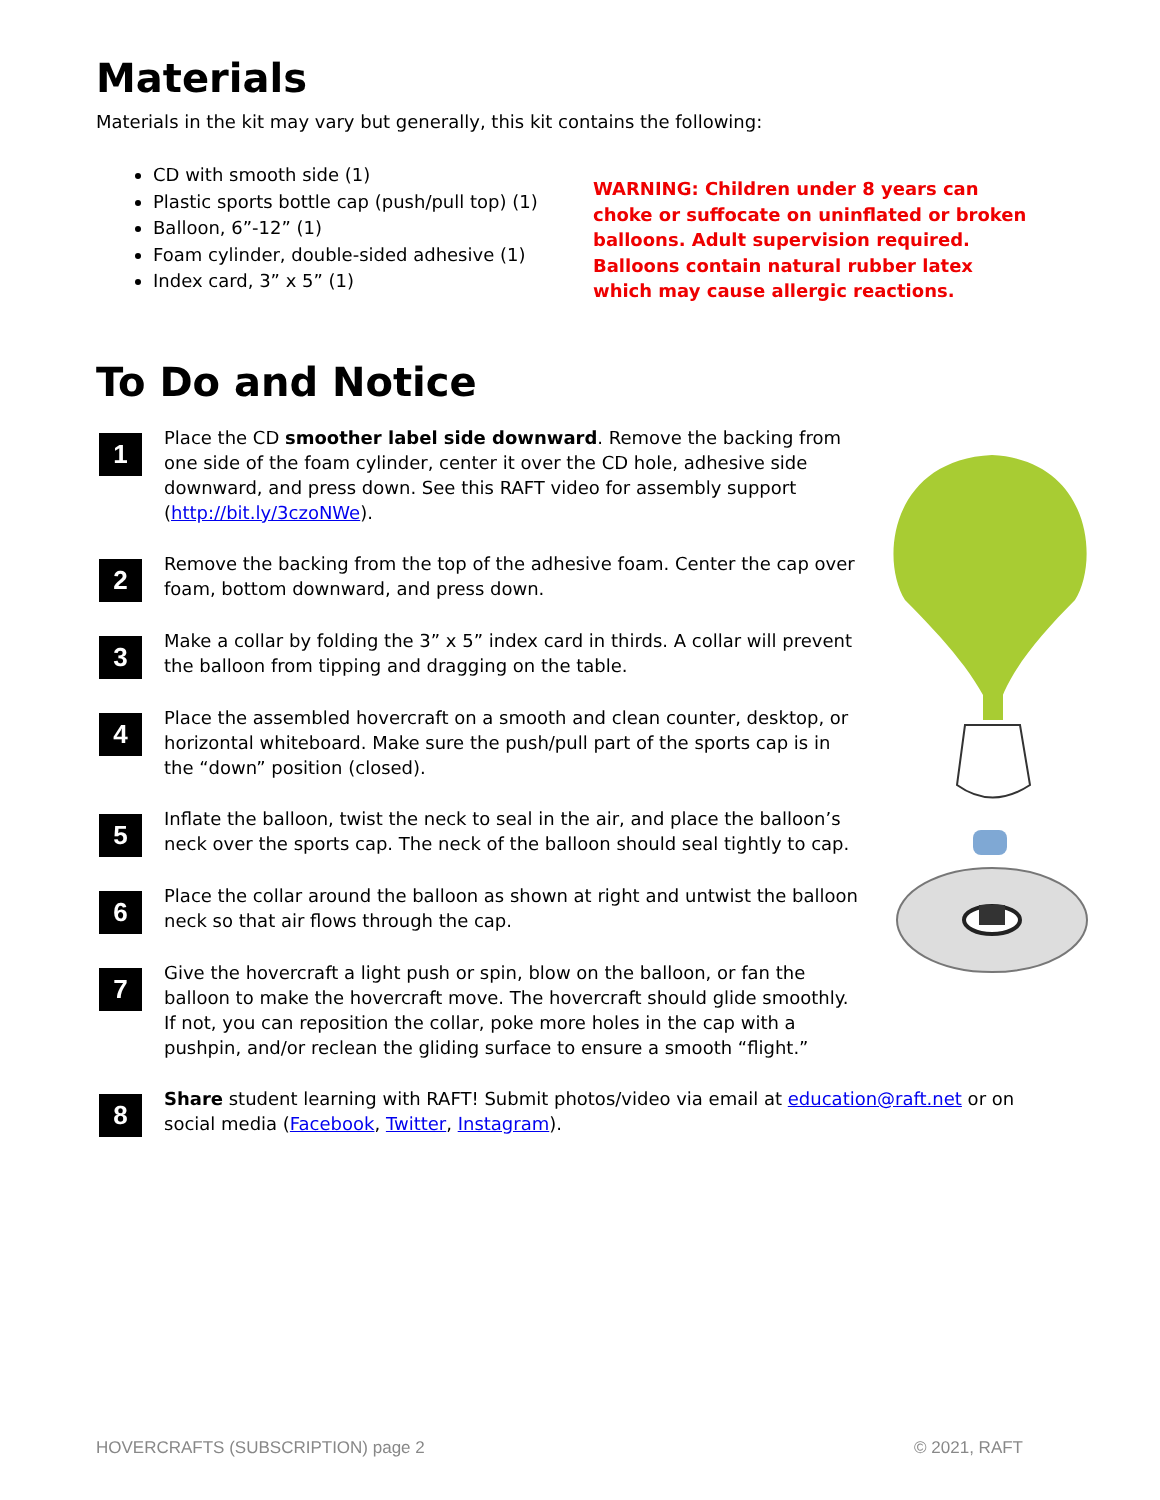Materials
Materials in the kit may vary but generally, this kit contains the following:
CD with smooth side (1)
Plastic sports bottle cap (push/pull top) (1)
Balloon, 6”-12” (1)
Foam cylinder, double-sided adhesive (1)
Index card, 3” x 5” (1)
WARNING: Children under 8 years can choke or suffocate on uninflated or broken balloons. Adult supervision required. Balloons contain natural rubber latex which may cause allergic reactions.
To Do and Notice
1
Place the CD smoother label side downward. Remove the backing from one side of the foam cylinder, center it over the CD hole, adhesive side downward, and press down. See this RAFT video for assembly support (http://bit.ly/3czoNWe).
2
Remove the backing from the top of the adhesive foam. Center the cap over foam, bottom downward, and press down.
3
Make a collar by folding the 3” x 5” index card in thirds. A collar will prevent the balloon from tipping and dragging on the table.
4
Place the assembled hovercraft on a smooth and clean counter, desktop, or horizontal whiteboard. Make sure the push/pull part of the sports cap is in the “down” position (closed).
5
Inflate the balloon, twist the neck to seal in the air, and place the balloon’s neck over the sports cap. The neck of the balloon should seal tightly to cap.
6
Place the collar around the balloon as shown at right and untwist the balloon neck so that air flows through the cap.
7
Give the hovercraft a light push or spin, blow on the balloon, or fan the balloon to make the hovercraft move. The hovercraft should glide smoothly. If not, you can reposition the collar, poke more holes in the cap with a pushpin, and/or reclean the gliding surface to ensure a smooth “flight.”
8
Share student learning with RAFT! Submit photos/video via email at education@raft.net or on social media (Facebook, Twitter, Instagram).
HOVERCRAFTS (SUBSCRIPTION) page 2 © 2021, RAFT